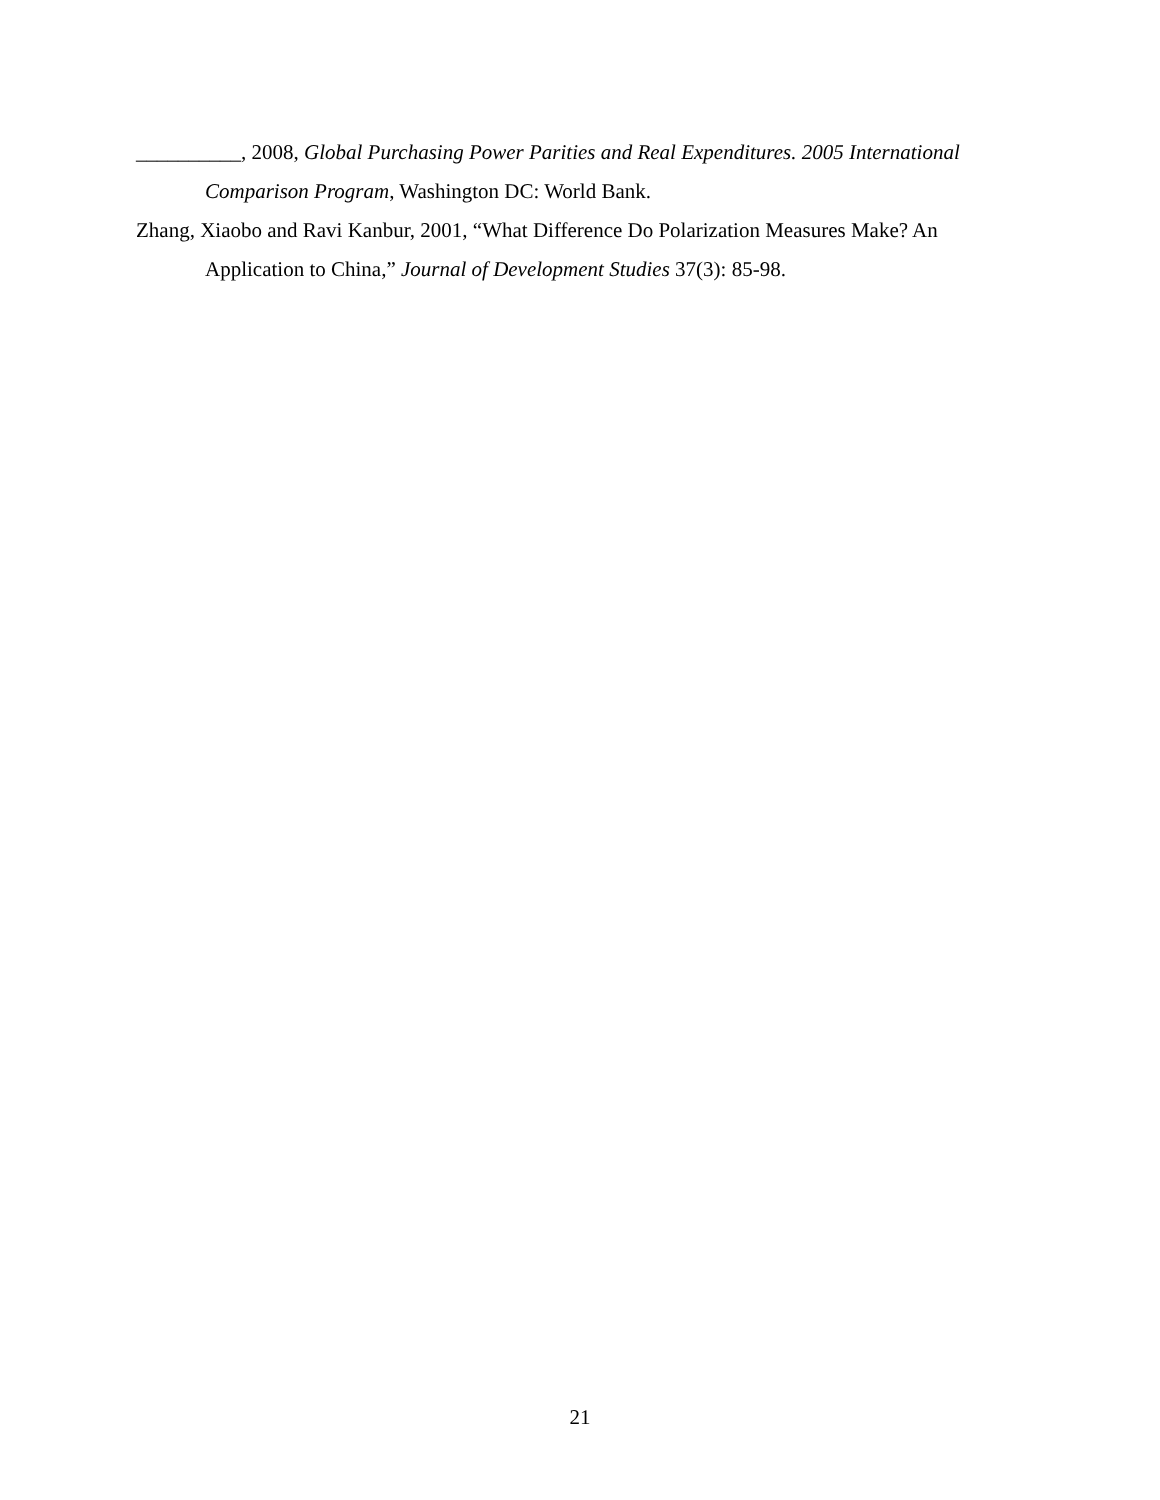__________, 2008, Global Purchasing Power Parities and Real Expenditures. 2005 International Comparison Program, Washington DC: World Bank.
Zhang, Xiaobo and Ravi Kanbur, 2001, “What Difference Do Polarization Measures Make? An Application to China,” Journal of Development Studies 37(3): 85-98.
21